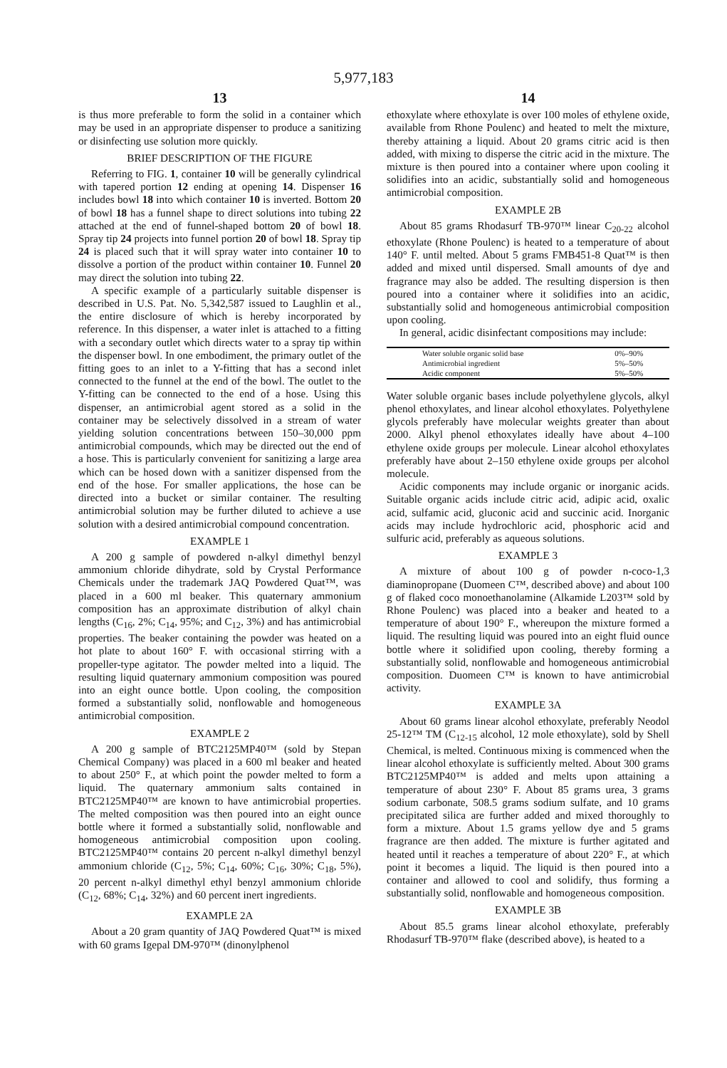5,977,183
13
is thus more preferable to form the solid in a container which may be used in an appropriate dispenser to produce a sanitizing or disinfecting use solution more quickly.
BRIEF DESCRIPTION OF THE FIGURE
Referring to FIG. 1, container 10 will be generally cylindrical with tapered portion 12 ending at opening 14. Dispenser 16 includes bowl 18 into which container 10 is inverted. Bottom 20 of bowl 18 has a funnel shape to direct solutions into tubing 22 attached at the end of funnel-shaped bottom 20 of bowl 18. Spray tip 24 projects into funnel portion 20 of bowl 18. Spray tip 24 is placed such that it will spray water into container 10 to dissolve a portion of the product within container 10. Funnel 20 may direct the solution into tubing 22.
A specific example of a particularly suitable dispenser is described in U.S. Pat. No. 5,342,587 issued to Laughlin et al., the entire disclosure of which is hereby incorporated by reference. In this dispenser, a water inlet is attached to a fitting with a secondary outlet which directs water to a spray tip within the dispenser bowl. In one embodiment, the primary outlet of the fitting goes to an inlet to a Y-fitting that has a second inlet connected to the funnel at the end of the bowl. The outlet to the Y-fitting can be connected to the end of a hose. Using this dispenser, an antimicrobial agent stored as a solid in the container may be selectively dissolved in a stream of water yielding solution concentrations between 150–30,000 ppm antimicrobial compounds, which may be directed out the end of a hose. This is particularly convenient for sanitizing a large area which can be hosed down with a sanitizer dispensed from the end of the hose. For smaller applications, the hose can be directed into a bucket or similar container. The resulting antimicrobial solution may be further diluted to achieve a use solution with a desired antimicrobial compound concentration.
EXAMPLE 1
A 200 g sample of powdered n-alkyl dimethyl benzyl ammonium chloride dihydrate, sold by Crystal Performance Chemicals under the trademark JAQ Powdered Quat™, was placed in a 600 ml beaker. This quaternary ammonium composition has an approximate distribution of alkyl chain lengths (C<sub>16</sub>, 2%; C<sub>14</sub>, 95%; and C<sub>12</sub>, 3%) and has antimicrobial properties. The beaker containing the powder was heated on a hot plate to about 160° F. with occasional stirring with a propeller-type agitator. The powder melted into a liquid. The resulting liquid quaternary ammonium composition was poured into an eight ounce bottle. Upon cooling, the composition formed a substantially solid, nonflowable and homogeneous antimicrobial composition.
EXAMPLE 2
A 200 g sample of BTC2125MP40™ (sold by Stepan Chemical Company) was placed in a 600 ml beaker and heated to about 250° F., at which point the powder melted to form a liquid. The quaternary ammonium salts contained in BTC2125MP40™ are known to have antimicrobial properties. The melted composition was then poured into an eight ounce bottle where it formed a substantially solid, nonflowable and homogeneous antimicrobial composition upon cooling. BTC2125MP40™ contains 20 percent n-alkyl dimethyl benzyl ammonium chloride (C<sub>12</sub>, 5%; C<sub>14</sub>, 60%; C<sub>16</sub>, 30%; C<sub>18</sub>, 5%), 20 percent n-alkyl dimethyl ethyl benzyl ammonium chloride (C<sub>12</sub>, 68%; C<sub>14</sub>, 32%) and 60 percent inert ingredients.
EXAMPLE 2A
About a 20 gram quantity of JAQ Powdered Quat™ is mixed with 60 grams Igepal DM-970™ (dinonylphenol
14
ethoxylate where ethoxylate is over 100 moles of ethylene oxide, available from Rhone Poulenc) and heated to melt the mixture, thereby attaining a liquid. About 20 grams citric acid is then added, with mixing to disperse the citric acid in the mixture. The mixture is then poured into a container where upon cooling it solidifies into an acidic, substantially solid and homogeneous antimicrobial composition.
EXAMPLE 2B
About 85 grams Rhodasurf TB-970™ linear C<sub>20-22</sub> alcohol ethoxylate (Rhone Poulenc) is heated to a temperature of about 140° F. until melted. About 5 grams FMB451-8 Quat™ is then added and mixed until dispersed. Small amounts of dye and fragrance may also be added. The resulting dispersion is then poured into a container where it solidifies into an acidic, substantially solid and homogeneous antimicrobial composition upon cooling.
In general, acidic disinfectant compositions may include:
| Water soluble organic solid base | 0%–90% |
| Antimicrobial ingredient | 5%–50% |
| Acidic component | 5%–50% |
Water soluble organic bases include polyethylene glycols, alkyl phenol ethoxylates, and linear alcohol ethoxylates. Polyethylene glycols preferably have molecular weights greater than about 2000. Alkyl phenol ethoxylates ideally have about 4–100 ethylene oxide groups per molecule. Linear alcohol ethoxylates preferably have about 2–150 ethylene oxide groups per alcohol molecule.
Acidic components may include organic or inorganic acids. Suitable organic acids include citric acid, adipic acid, oxalic acid, sulfamic acid, gluconic acid and succinic acid. Inorganic acids may include hydrochloric acid, phosphoric acid and sulfuric acid, preferably as aqueous solutions.
EXAMPLE 3
A mixture of about 100 g of powder n-coco-1,3 diaminopropane (Duomeen C™, described above) and about 100 g of flaked coco monoethanolamine (Alkamide L203™ sold by Rhone Poulenc) was placed into a beaker and heated to a temperature of about 190° F., whereupon the mixture formed a liquid. The resulting liquid was poured into an eight fluid ounce bottle where it solidified upon cooling, thereby forming a substantially solid, nonflowable and homogeneous antimicrobial composition. Duomeen C™ is known to have antimicrobial activity.
EXAMPLE 3A
About 60 grams linear alcohol ethoxylate, preferably Neodol 25-12™ TM (C<sub>12-15</sub> alcohol, 12 mole ethoxylate), sold by Shell Chemical, is melted. Continuous mixing is commenced when the linear alcohol ethoxylate is sufficiently melted. About 300 grams BTC2125MP40™ is added and melts upon attaining a temperature of about 230° F. About 85 grams urea, 3 grams sodium carbonate, 508.5 grams sodium sulfate, and 10 grams precipitated silica are further added and mixed thoroughly to form a mixture. About 1.5 grams yellow dye and 5 grams fragrance are then added. The mixture is further agitated and heated until it reaches a temperature of about 220° F., at which point it becomes a liquid. The liquid is then poured into a container and allowed to cool and solidify, thus forming a substantially solid, nonflowable and homogeneous composition.
EXAMPLE 3B
About 85.5 grams linear alcohol ethoxylate, preferably Rhodasurf TB-970™ flake (described above), is heated to a